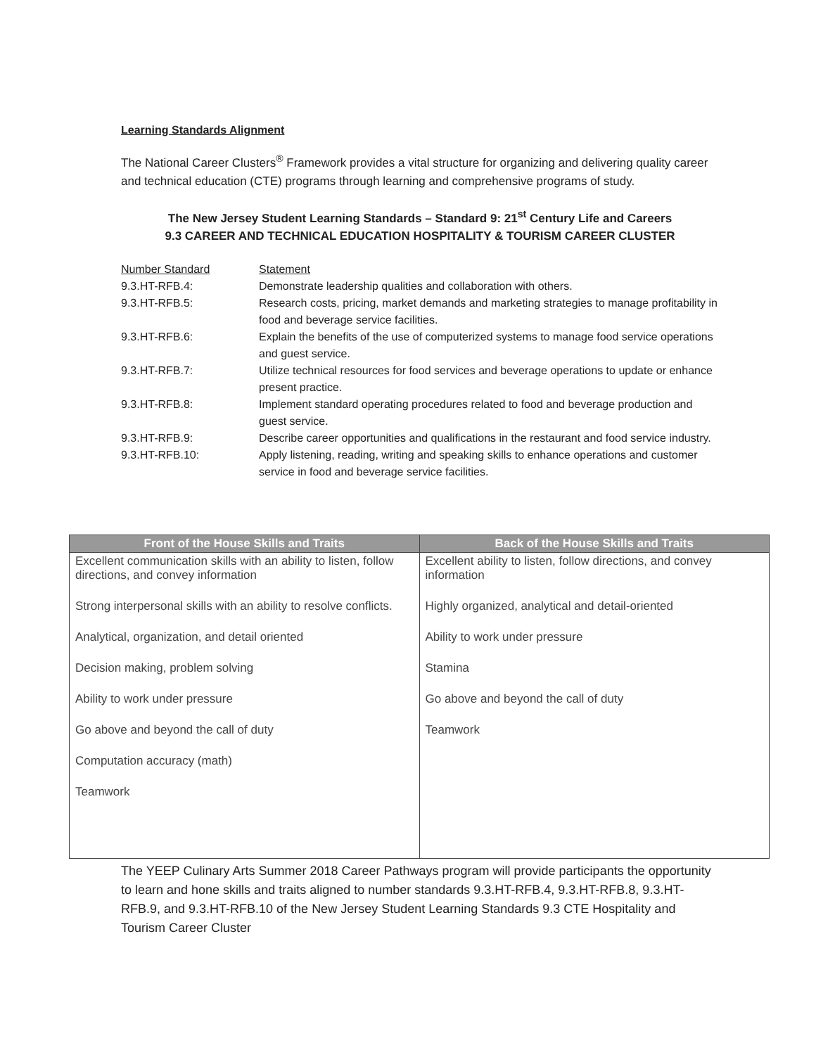Learning Standards Alignment
The National Career Clusters<sup>®</sup> Framework provides a vital structure for organizing and delivering quality career and technical education (CTE) programs through learning and comprehensive programs of study.
The New Jersey Student Learning Standards – Standard 9: 21<sup>st</sup> Century Life and Careers
9.3 CAREER AND TECHNICAL EDUCATION HOSPITALITY & TOURISM CAREER CLUSTER
| Number Standard | Statement |
| 9.3.HT-RFB.4: | Demonstrate leadership qualities and collaboration with others. |
| 9.3.HT-RFB.5: | Research costs, pricing, market demands and marketing strategies to manage profitability in food and beverage service facilities. |
| 9.3.HT-RFB.6: | Explain the benefits of the use of computerized systems to manage food service operations and guest service. |
| 9.3.HT-RFB.7: | Utilize technical resources for food services and beverage operations to update or enhance present practice. |
| 9.3.HT-RFB.8: | Implement standard operating procedures related to food and beverage production and guest service. |
| 9.3.HT-RFB.9: | Describe career opportunities and qualifications in the restaurant and food service industry. |
| 9.3.HT-RFB.10: | Apply listening, reading, writing and speaking skills to enhance operations and customer service in food and beverage service facilities. |
| Front of the House Skills and Traits | Back of the House Skills and Traits |
| --- | --- |
| Excellent communication skills with an ability to listen, follow directions, and convey information Strong interpersonal skills with an ability to resolve conflicts. Analytical, organization, and detail oriented Decision making, problem solving Ability to work under pressure Go above and beyond the call of duty Computation accuracy (math) Teamwork | Excellent ability to listen, follow directions, and convey information Highly organized, analytical and detail-oriented Ability to work under pressure Stamina Go above and beyond the call of duty Teamwork |
The YEEP Culinary Arts Summer 2018 Career Pathways program will provide participants the opportunity to learn and hone skills and traits aligned to number standards 9.3.HT-RFB.4, 9.3.HT-RFB.8, 9.3.HT-RFB.9, and 9.3.HT-RFB.10 of the New Jersey Student Learning Standards 9.3 CTE Hospitality and Tourism Career Cluster